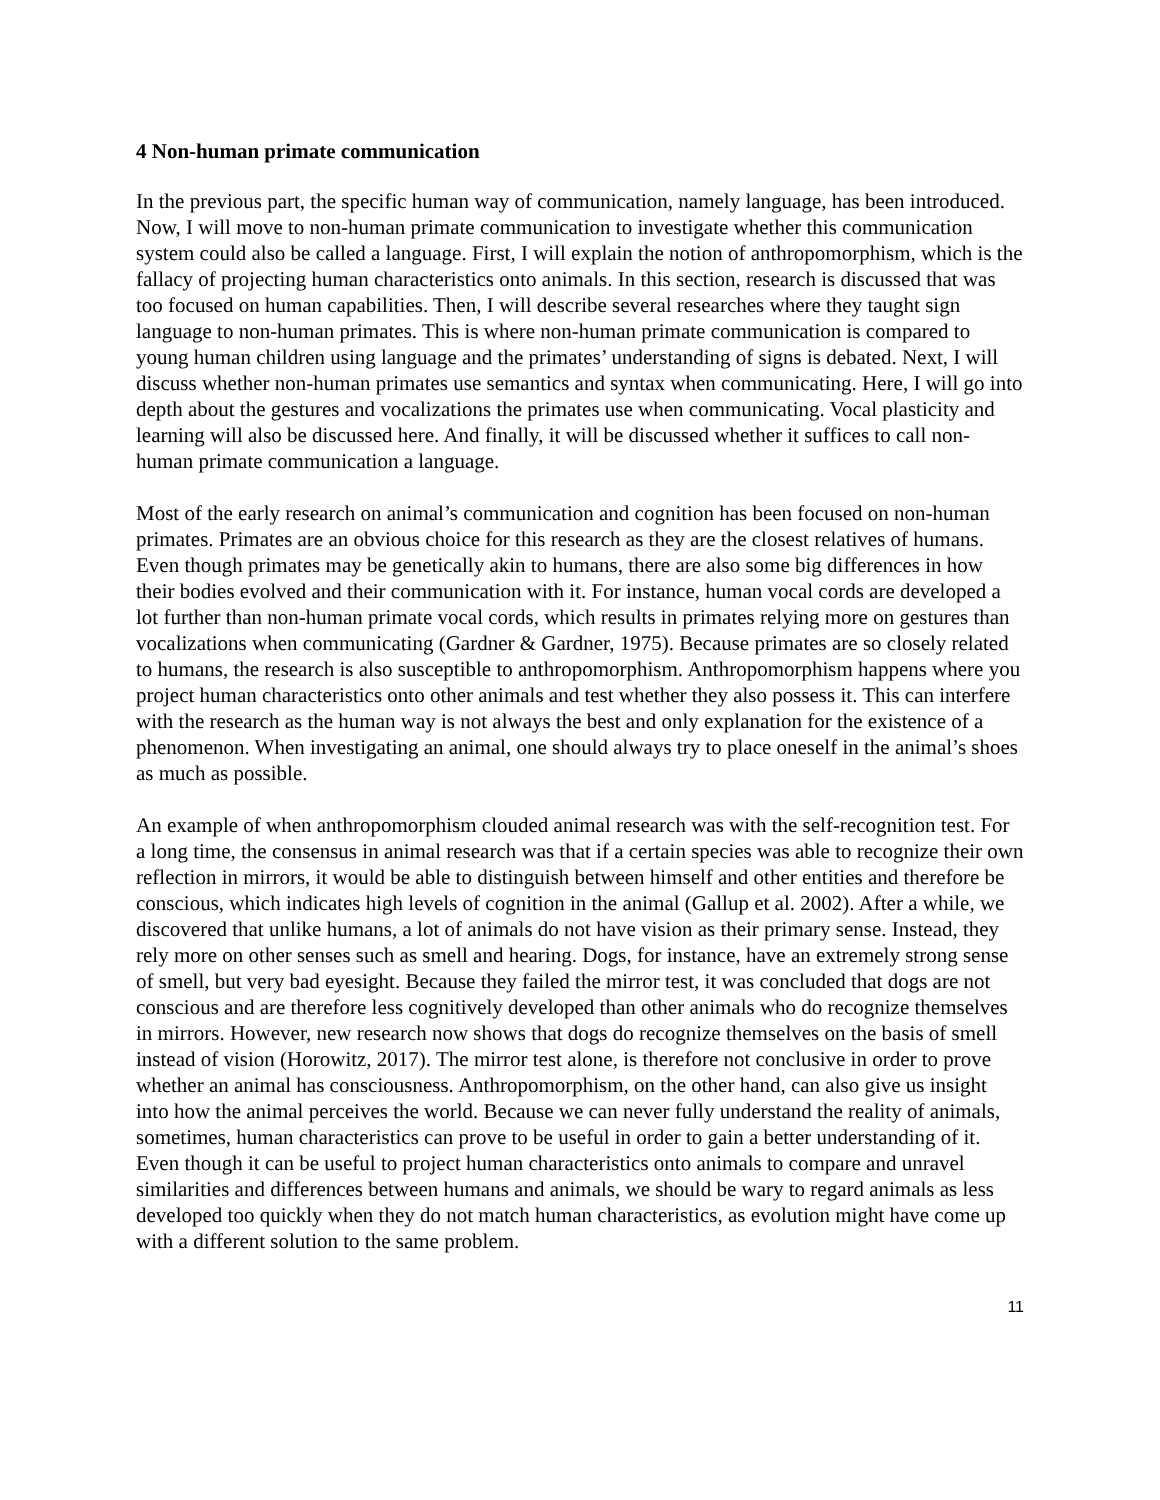4 Non-human primate communication
In the previous part, the specific human way of communication, namely language, has been introduced. Now, I will move to non-human primate communication to investigate whether this communication system could also be called a language. First, I will explain the notion of anthropomorphism, which is the fallacy of projecting human characteristics onto animals. In this section, research is discussed that was too focused on human capabilities. Then, I will describe several researches where they taught sign language to non-human primates. This is where non-human primate communication is compared to young human children using language and the primates’ understanding of signs is debated. Next, I will discuss whether non-human primates use semantics and syntax when communicating. Here, I will go into depth about the gestures and vocalizations the primates use when communicating. Vocal plasticity and learning will also be discussed here. And finally, it will be discussed whether it suffices to call non-human primate communication a language.
Most of the early research on animal’s communication and cognition has been focused on non-human primates. Primates are an obvious choice for this research as they are the closest relatives of humans. Even though primates may be genetically akin to humans, there are also some big differences in how their bodies evolved and their communication with it. For instance, human vocal cords are developed a lot further than non-human primate vocal cords, which results in primates relying more on gestures than vocalizations when communicating (Gardner & Gardner, 1975). Because primates are so closely related to humans, the research is also susceptible to anthropomorphism. Anthropomorphism happens where you project human characteristics onto other animals and test whether they also possess it. This can interfere with the research as the human way is not always the best and only explanation for the existence of a phenomenon. When investigating an animal, one should always try to place oneself in the animal’s shoes as much as possible.
An example of when anthropomorphism clouded animal research was with the self-recognition test. For a long time, the consensus in animal research was that if a certain species was able to recognize their own reflection in mirrors, it would be able to distinguish between himself and other entities and therefore be conscious, which indicates high levels of cognition in the animal (Gallup et al. 2002). After a while, we discovered that unlike humans, a lot of animals do not have vision as their primary sense. Instead, they rely more on other senses such as smell and hearing. Dogs, for instance, have an extremely strong sense of smell, but very bad eyesight. Because they failed the mirror test, it was concluded that dogs are not conscious and are therefore less cognitively developed than other animals who do recognize themselves in mirrors. However, new research now shows that dogs do recognize themselves on the basis of smell instead of vision (Horowitz, 2017). The mirror test alone, is therefore not conclusive in order to prove whether an animal has consciousness. Anthropomorphism, on the other hand, can also give us insight into how the animal perceives the world. Because we can never fully understand the reality of animals, sometimes, human characteristics can prove to be useful in order to gain a better understanding of it. Even though it can be useful to project human characteristics onto animals to compare and unravel similarities and differences between humans and animals, we should be wary to regard animals as less developed too quickly when they do not match human characteristics, as evolution might have come up with a different solution to the same problem.
11